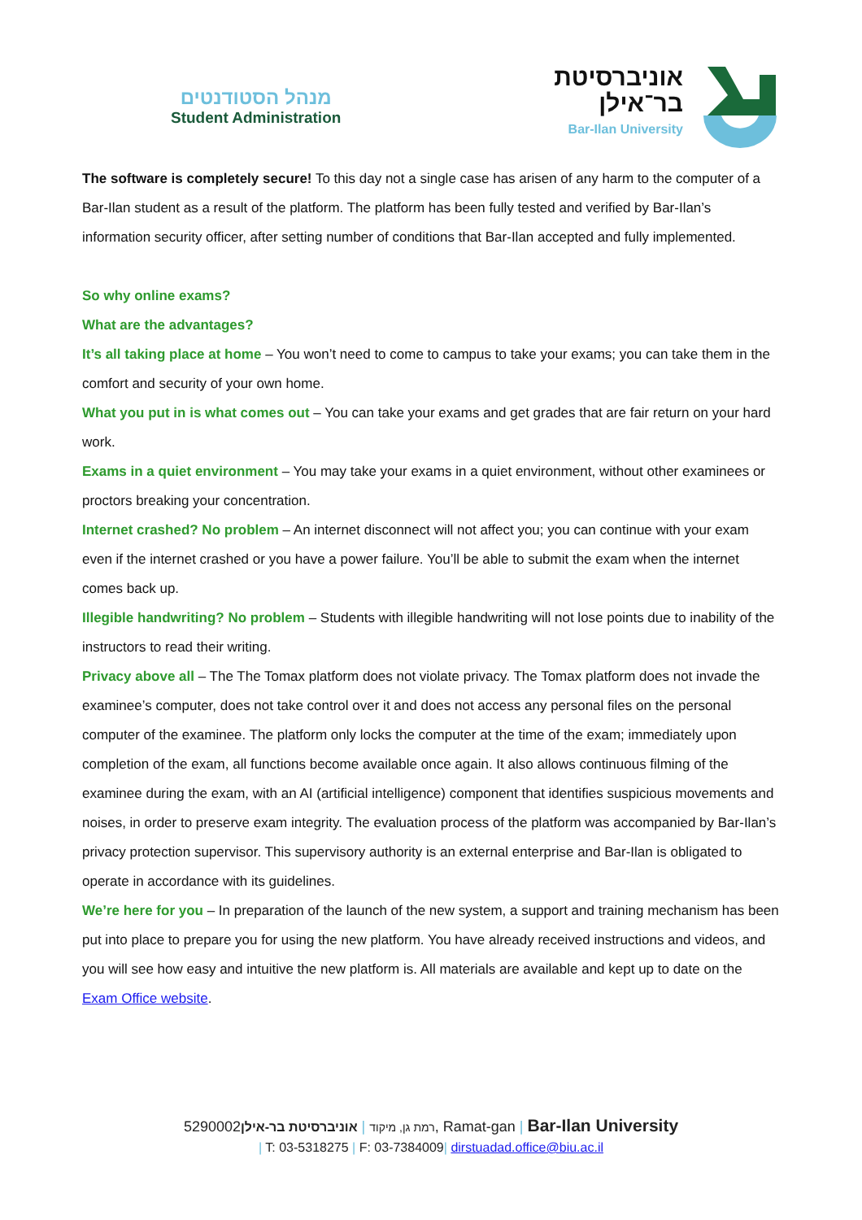מנהל הסטודנטים
Student Administration
אוניברסיטת
בר־אילן
Bar-Ilan University
The software is completely secure! To this day not a single case has arisen of any harm to the computer of a Bar-Ilan student as a result of the platform. The platform has been fully tested and verified by Bar-Ilan’s information security officer, after setting number of conditions that Bar-Ilan accepted and fully implemented.
So why online exams?
What are the advantages?
It’s all taking place at home – You won’t need to come to campus to take your exams; you can take them in the comfort and security of your own home.
What you put in is what comes out – You can take your exams and get grades that are fair return on your hard work.
Exams in a quiet environment – You may take your exams in a quiet environment, without other examinees or proctors breaking your concentration.
Internet crashed? No problem – An internet disconnect will not affect you; you can continue with your exam even if the internet crashed or you have a power failure. You’ll be able to submit the exam when the internet comes back up.
Illegible handwriting? No problem – Students with illegible handwriting will not lose points due to inability of the instructors to read their writing.
Privacy above all – The The Tomax platform does not violate privacy. The Tomax platform does not invade the examinee’s computer, does not take control over it and does not access any personal files on the personal computer of the examinee. The platform only locks the computer at the time of the exam; immediately upon completion of the exam, all functions become available once again. It also allows continuous filming of the examinee during the exam, with an AI (artificial intelligence) component that identifies suspicious movements and noises, in order to preserve exam integrity. The evaluation process of the platform was accompanied by Bar-Ilan’s privacy protection supervisor. This supervisory authority is an external enterprise and Bar-Ilan is obligated to operate in accordance with its guidelines.
We’re here for you – In preparation of the launch of the new system, a support and training mechanism has been put into place to prepare you for using the new platform. You have already received instructions and videos, and you will see how easy and intuitive the new platform is. All materials are available and kept up to date on the Exam Office website.
רמת גן, מיקוד | אוניברסיטת בר-אילן5290002, Ramat-gan | Bar-Ilan University
| T: 03-5318275 | F: 03-7384009| dirstuadad.office@biu.ac.il